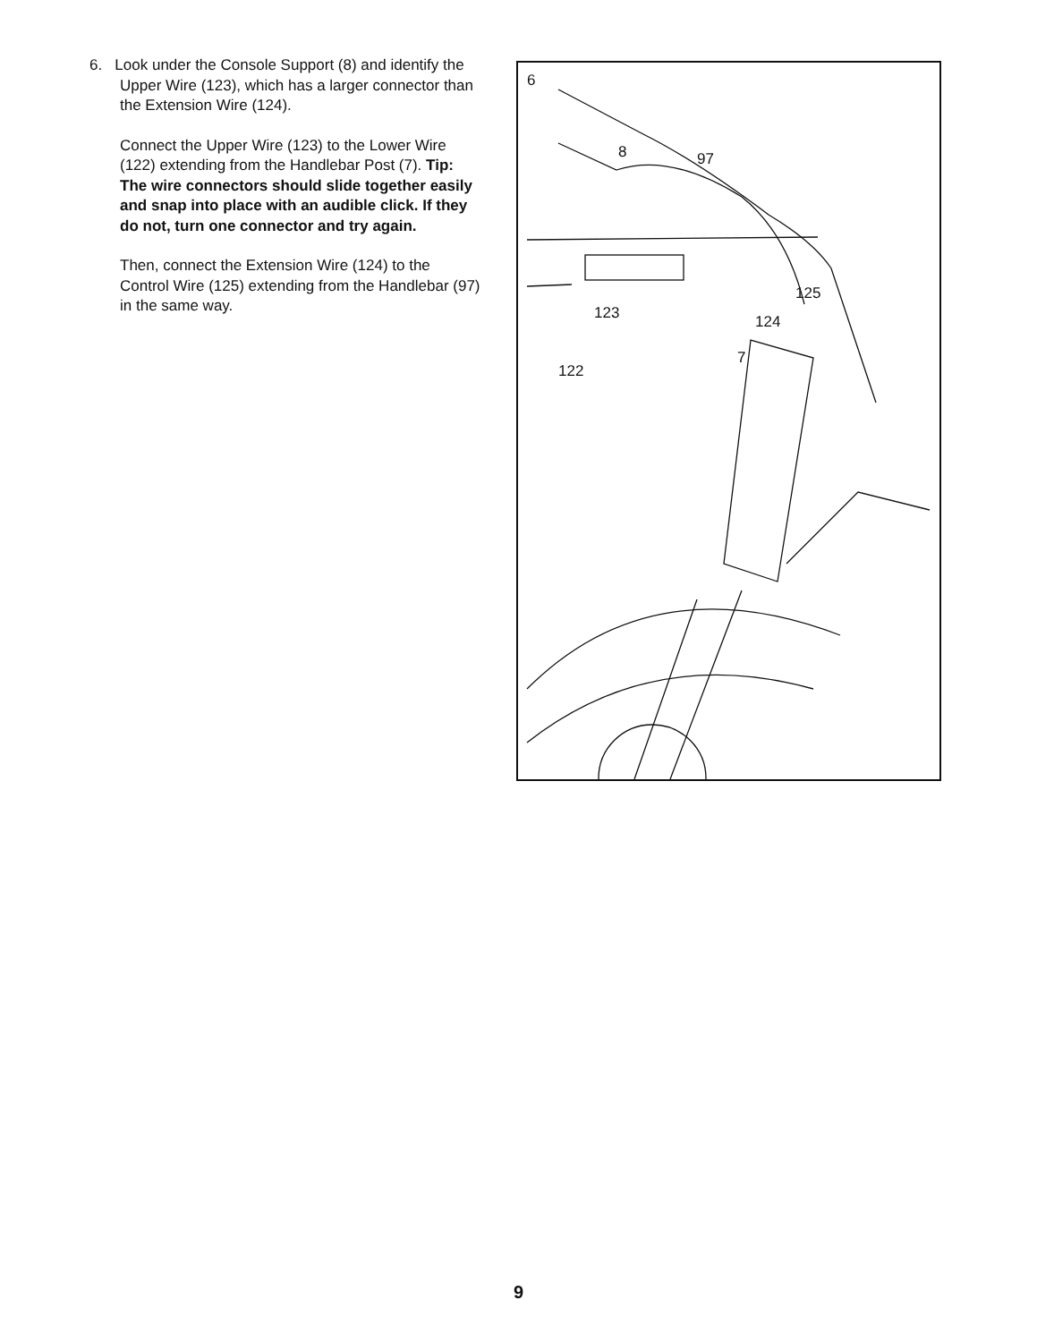6. Look under the Console Support (8) and identify the Upper Wire (123), which has a larger connector than the Extension Wire (124).
Connect the Upper Wire (123) to the Lower Wire (122) extending from the Handlebar Post (7). Tip: The wire connectors should slide together easily and snap into place with an audible click. If they do not, turn one connector and try again.
Then, connect the Extension Wire (124) to the Control Wire (125) extending from the Handlebar (97) in the same way.
6
8 97
125
123 124
7
122
9